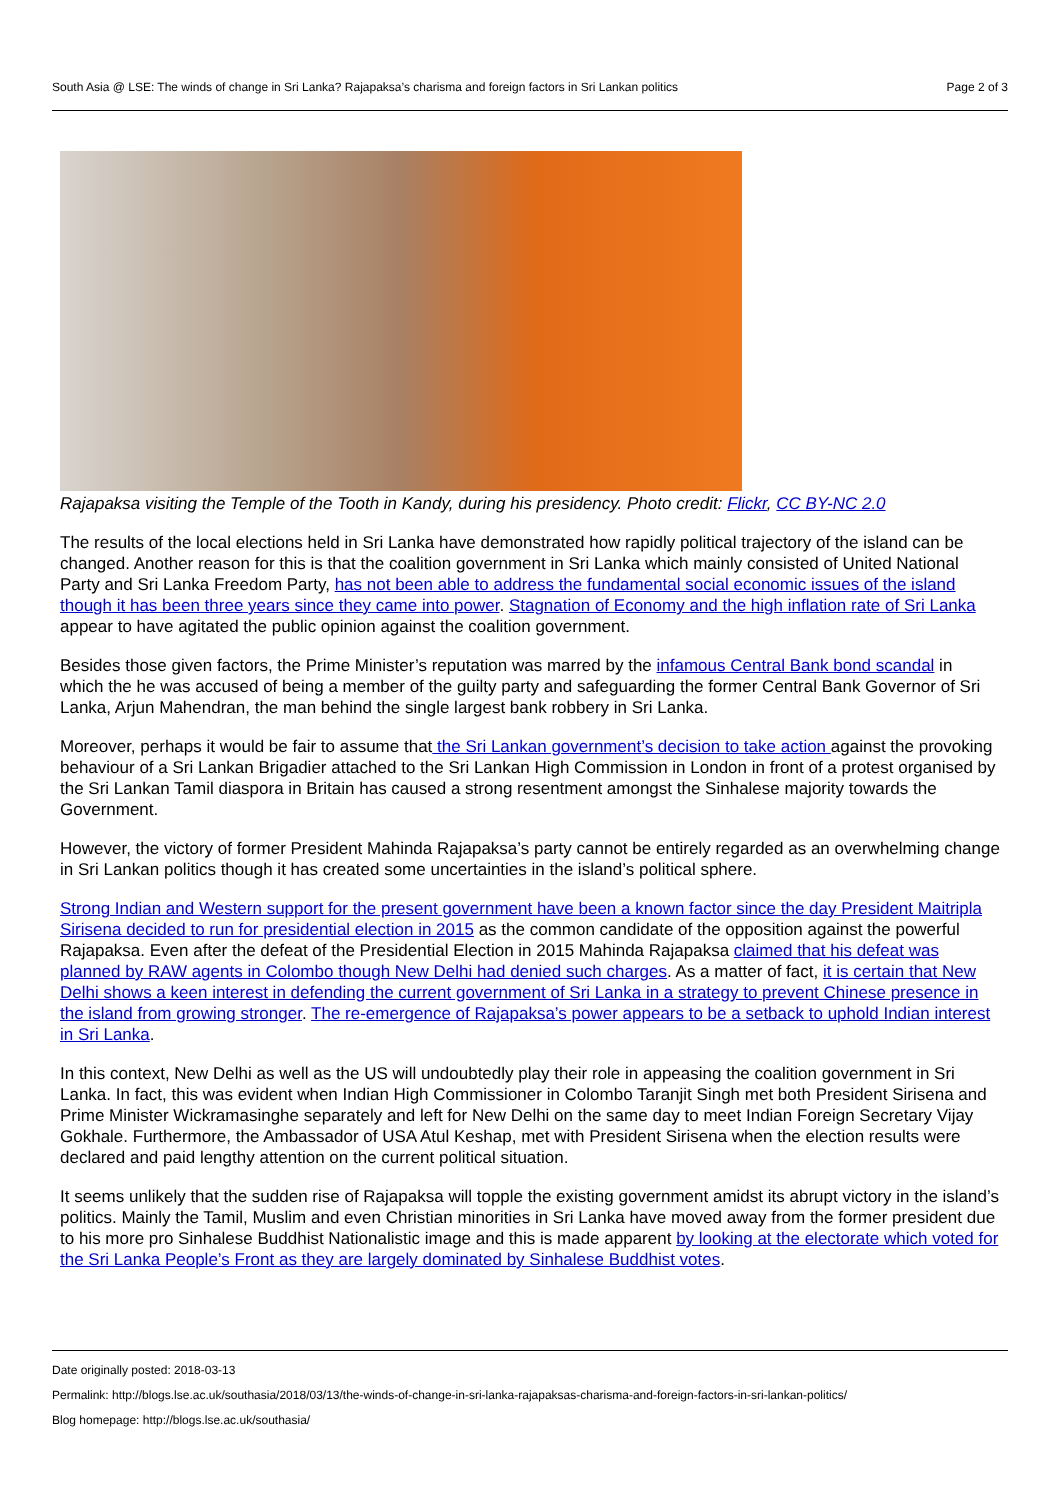South Asia @ LSE: The winds of change in Sri Lanka? Rajapaksa’s charisma and foreign factors in Sri Lankan politics Page 2 of 3
Rajapaksa visiting the Temple of the Tooth in Kandy, during his presidency. Photo credit: Flickr, CC BY-NC 2.0
The results of the local elections held in Sri Lanka have demonstrated how rapidly political trajectory of the island can be changed. Another reason for this is that the coalition government in Sri Lanka which mainly consisted of United National Party and Sri Lanka Freedom Party, has not been able to address the fundamental social economic issues of the island though it has been three years since they came into power. Stagnation of Economy and the high inflation rate of Sri Lanka appear to have agitated the public opinion against the coalition government.
Besides those given factors, the Prime Minister’s reputation was marred by the infamous Central Bank bond scandal in which the he was accused of being a member of the guilty party and safeguarding the former Central Bank Governor of Sri Lanka, Arjun Mahendran, the man behind the single largest bank robbery in Sri Lanka.
Moreover, perhaps it would be fair to assume that the Sri Lankan government’s decision to take action against the provoking behaviour of a Sri Lankan Brigadier attached to the Sri Lankan High Commission in London in front of a protest organised by the Sri Lankan Tamil diaspora in Britain has caused a strong resentment amongst the Sinhalese majority towards the Government.
However, the victory of former President Mahinda Rajapaksa’s party cannot be entirely regarded as an overwhelming change in Sri Lankan politics though it has created some uncertainties in the island’s political sphere.
Strong Indian and Western support for the present government have been a known factor since the day President Maitripla Sirisena decided to run for presidential election in 2015 as the common candidate of the opposition against the powerful Rajapaksa. Even after the defeat of the Presidential Election in 2015 Mahinda Rajapaksa claimed that his defeat was planned by RAW agents in Colombo though New Delhi had denied such charges. As a matter of fact, it is certain that New Delhi shows a keen interest in defending the current government of Sri Lanka in a strategy to prevent Chinese presence in the island from growing stronger. The re-emergence of Rajapaksa’s power appears to be a setback to uphold Indian interest in Sri Lanka.
In this context, New Delhi as well as the US will undoubtedly play their role in appeasing the coalition government in Sri Lanka. In fact, this was evident when Indian High Commissioner in Colombo Taranjit Singh met both President Sirisena and Prime Minister Wickramasinghe separately and left for New Delhi on the same day to meet Indian Foreign Secretary Vijay Gokhale. Furthermore, the Ambassador of USA Atul Keshap, met with President Sirisena when the election results were declared and paid lengthy attention on the current political situation.
It seems unlikely that the sudden rise of Rajapaksa will topple the existing government amidst its abrupt victory in the island’s politics. Mainly the Tamil, Muslim and even Christian minorities in Sri Lanka have moved away from the former president due to his more pro Sinhalese Buddhist Nationalistic image and this is made apparent by looking at the electorate which voted for the Sri Lanka People’s Front as they are largely dominated by Sinhalese Buddhist votes.
Date originally posted: 2018-03-13
Permalink: http://blogs.lse.ac.uk/southasia/2018/03/13/the-winds-of-change-in-sri-lanka-rajapaksas-charisma-and-foreign-factors-in-sri-lankan-politics/
Blog homepage: http://blogs.lse.ac.uk/southasia/